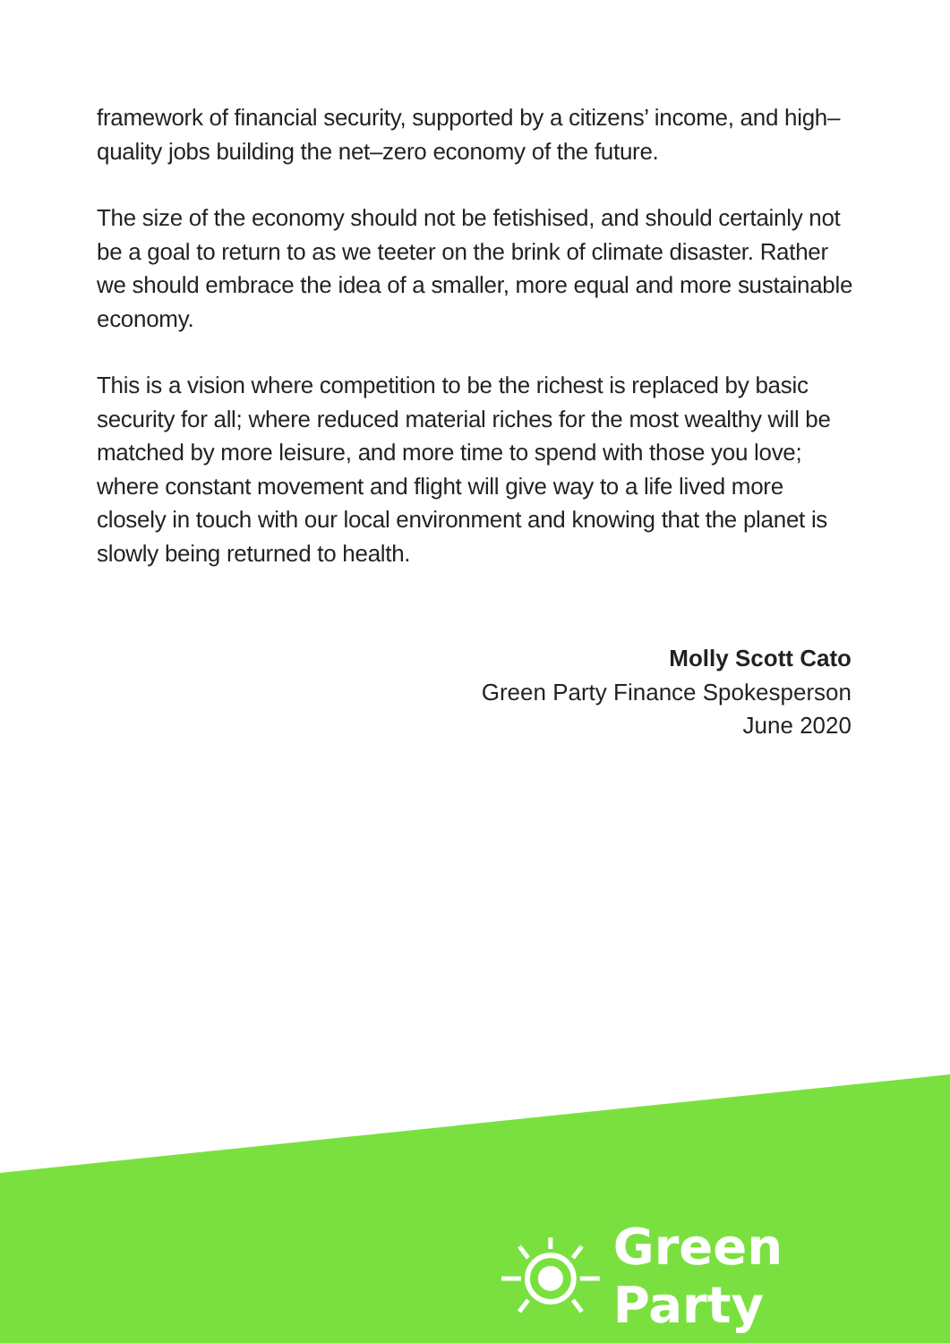framework of financial security, supported by a citizens’ income, and high–quality jobs building the net–zero economy of the future.
The size of the economy should not be fetishised, and should certainly not be a goal to return to as we teeter on the brink of climate disaster. Rather we should embrace the idea of a smaller, more equal and more sustainable economy.
This is a vision where competition to be the richest is replaced by basic security for all; where reduced material riches for the most wealthy will be matched by more leisure, and more time to spend with those you love; where constant movement and flight will give way to a life lived more closely in touch with our local environment and knowing that the planet is slowly being returned to health.
Molly Scott Cato
Green Party Finance Spokesperson
June 2020
Green Party